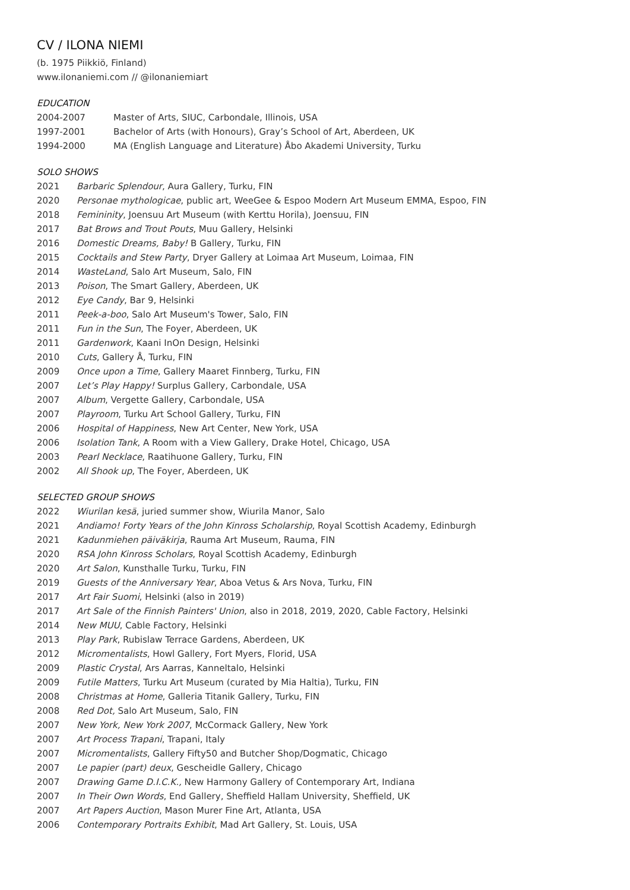CV / ILONA NIEMI
(b. 1975 Piikkiö, Finland)
www.ilonaniemi.com // @ilonaniemiart
EDUCATION
2004-2007 Master of Arts, SIUC, Carbondale, Illinois, USA
1997-2001 Bachelor of Arts (with Honours), Gray’s School of Art, Aberdeen, UK
1994-2000 MA (English Language and Literature) Åbo Akademi University, Turku
SOLO SHOWS
2021 Barbaric Splendour, Aura Gallery, Turku, FIN
2020 Personae mythologicae, public art, WeeGee & Espoo Modern Art Museum EMMA, Espoo, FIN
2018 Femininity, Joensuu Art Museum (with Kerttu Horila), Joensuu, FIN
2017 Bat Brows and Trout Pouts, Muu Gallery, Helsinki
2016 Domestic Dreams, Baby! B Gallery, Turku, FIN
2015 Cocktails and Stew Party, Dryer Gallery at Loimaa Art Museum, Loimaa, FIN
2014 WasteLand, Salo Art Museum, Salo, FIN
2013 Poison, The Smart Gallery, Aberdeen, UK
2012 Eye Candy, Bar 9, Helsinki
2011 Peek-a-boo, Salo Art Museum's Tower, Salo, FIN
2011 Fun in the Sun, The Foyer, Aberdeen, UK
2011 Gardenwork, Kaani InOn Design, Helsinki
2010 Cuts, Gallery Å, Turku, FIN
2009 Once upon a Time, Gallery Maaret Finnberg, Turku, FIN
2007 Let’s Play Happy! Surplus Gallery, Carbondale, USA
2007 Album, Vergette Gallery, Carbondale, USA
2007 Playroom, Turku Art School Gallery, Turku, FIN
2006 Hospital of Happiness, New Art Center, New York, USA
2006 Isolation Tank, A Room with a View Gallery, Drake Hotel, Chicago, USA
2003 Pearl Necklace, Raatihuone Gallery, Turku, FIN
2002 All Shook up, The Foyer, Aberdeen, UK
SELECTED GROUP SHOWS
2022 Wiurilan kesä, juried summer show, Wiurila Manor, Salo
2021 Andiamo! Forty Years of the John Kinross Scholarship, Royal Scottish Academy, Edinburgh
2021 Kadunmiehen päiväkirja, Rauma Art Museum, Rauma, FIN
2020 RSA John Kinross Scholars, Royal Scottish Academy, Edinburgh
2020 Art Salon, Kunsthalle Turku, Turku, FIN
2019 Guests of the Anniversary Year, Aboa Vetus & Ars Nova, Turku, FIN
2017 Art Fair Suomi, Helsinki (also in 2019)
2017 Art Sale of the Finnish Painters' Union, also in 2018, 2019, 2020, Cable Factory, Helsinki
2014 New MUU, Cable Factory, Helsinki
2013 Play Park, Rubislaw Terrace Gardens, Aberdeen, UK
2012 Micromentalists, Howl Gallery, Fort Myers, Florid, USA
2009 Plastic Crystal, Ars Aarras, Kanneltalo, Helsinki
2009 Futile Matters, Turku Art Museum (curated by Mia Haltia), Turku, FIN
2008 Christmas at Home, Galleria Titanik Gallery, Turku, FIN
2008 Red Dot, Salo Art Museum, Salo, FIN
2007 New York, New York 2007, McCormack Gallery, New York
2007 Art Process Trapani, Trapani, Italy
2007 Micromentalists, Gallery Fifty50 and Butcher Shop/Dogmatic, Chicago
2007 Le papier (part) deux, Gescheidle Gallery, Chicago
2007 Drawing Game D.I.C.K., New Harmony Gallery of Contemporary Art, Indiana
2007 In Their Own Words, End Gallery, Sheffield Hallam University, Sheffield, UK
2007 Art Papers Auction, Mason Murer Fine Art, Atlanta, USA
2006 Contemporary Portraits Exhibit, Mad Art Gallery, St. Louis, USA